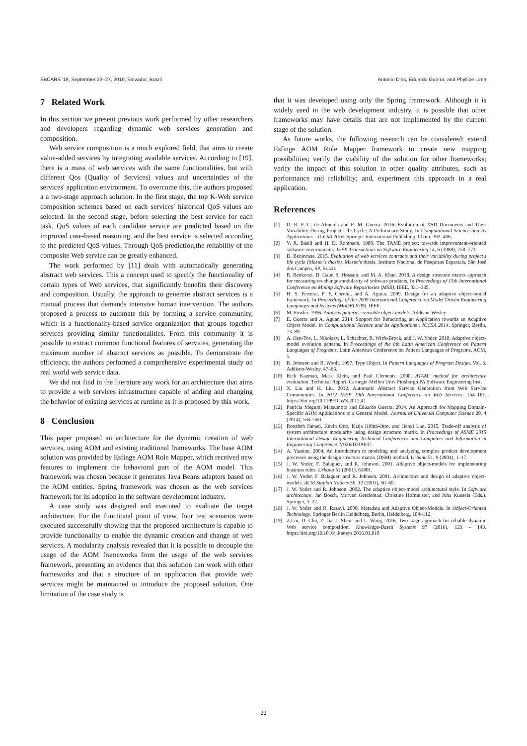SBCARS '19, September 23–27, 2019, Salvador, Brazil Antonio Dias, Eduardo Guerra, and Phyllipe Lima
7 Related Work
In this section we present previous work performed by other researchers and developers regarding dynamic web services generation and composition.
Web service composition is a much explored field, that aims to create value-added services by integrating available services. According to [19], there is a mass of web services with the same functionalities, but with different Qos (Quality of Services) values and uncertainties of the services' application environment. To overcome this, the authors proposed a a two-stage approach solution. In the first stage, the top K-Web service composition schemes based on each services' historical QoS values are selected. In the second stage, before selecting the best service for each task, QoS values of each candidate service are predicted based on the improved case-based reasoning, and the best service is selected according to the predicted QoS values. Through QoS prediction,the reliability of the composite Web service can be greatly enhanced.
The work performed by [11] deals with automatically generating abstract web services. This a concept used to specify the functionality of certain types of Web services, that significantly benefits their discovery and composition. Usually, the approach to generate abstract services is a manual process that demands intensive human intervention. The authors proposed a process to automate this by forming a service community, which is a functionality-based service organization that groups together services providing similar functionalities. From this community it is possible to extract common functional features of services, generating the maximum number of abstract services as possible. To demonstrate the efficiency, the authors performed a comprehensive experimental study on real world web service data.
We did not find in the literature any work for an architecture that aims to provide a web services infrastructure capable of adding and changing the behavior of existing services at runtime as it is proposed by this work.
8 Conclusion
This paper proposed an architecture for the dynamic creation of web services, using AOM and existing traditional frameworks. The base AOM solution was provided by Esfinge AOM Role Mapper, which received new features to implement the behavioral part of the AOM model. This framework was chosen because it generates Java Beans adapters based on the AOM entities. Spring framework was chosen as the web services framework for its adoption in the software development industry.
A case study was designed and executed to evaluate the target architecture. For the functional point of view, four test scenarios were executed successfully showing that the proposed architecture is capable to provide functionality to enable the dynamic creation and change of web services. A modularity analysis revealed that it is possible to decouple the usage of the AOM frameworks from the usage of the web services framework, presenting an evidence that this solution can work with other frameworks and that a structure of an application that provide web services might be maintained to introduce the proposed solution. One limitation of the case study is
that it was developed using only the Spring framework. Although it is widely used in the web development industry, it is possible that other frameworks may have details that are not implemented by the current stage of the solution.
As future works, the following research can be considered: extend Esfinge AOM Role Mapper framework to create new mapping possibilities; verify the viability of the solution for other frameworks; verify the impact of this solution in other quality attributes, such as performance and reliability; and, experiment this approach in a real application.
References
[1] D. B. F. C. de Almeida and E. M. Guerra. 2016. Evolution of XSD Documents and Their Variability During Project Life Cycle: A Preliminary Study. In Computational Science and Its Applications – ICCSA 2016. Springer International Publishing, Cham, 392–406.
[2] V. R. Basili and H. D. Rombach. 1988. The TAME project: towards improvement-oriented software environments. IEEE Transactions on Software Engineering 14, 6 (1988), 758–773.
[3] D. Benincasa. 2015. Evaluation of web services contracts and their variability during project's life cycle (Master's thesis). Master's thesis. Instituto Nacional de Pesquisas Espaciais, São José dos Campos, SP, Brazil.
[4] R. Benkoczi, D. Gaur, S. Hossain, and M. A. Khan. 2018. A design structure matrix approach for measuring co-change-modularity of software products. In Proceedings of 15th International Conference on Mining Software Repositories (MSR). IEEE, 331–335.
[5] H. S. Ferreira, F. F. Correia, and A. Aguiar. 2009. Design for an adaptive object-model framework. In Proceedings of the 2009 International Conference on Model Driven Engineering Languages and Systems (MoDELS'09). IEEE.
[6] M. Fowler. 1996. Analysis patterns: reusable object models. Addison-Wesley.
[7] E. Guerra and A. Aguar. 2014. Support for Refactoring an Application towards an Adaptive Object Model. In Computational Science and Its Applications : ICCSA 2014. Springer, Berlin, 73–89.
[8] A. Hen-Tov, L. Nikolaev, L. Schachter, R. Wirfs-Brock, and J. W. Yoder. 2010. Adaptive object-model evolution patterns. In Proceedings of the 8th Latin American Conference on Pattern Languages of Programs. Latin American Conference on Pattern Languages of Programs, ACM, 5.
[9] R. Johnson and B. Woolf. 1997. Type Object. In Pattern Languages of Program Design. Vol. 3. Addison-Wesley, 47–65.
[10] Rick Kazman, Mark Klein, and Paul Clements. 2000. ATAM: method for architecture evaluation. Technical Report. Carnegie-Mellon Univ Pittsburgh PA Software Engineering Inst.
[11] X. Liu and H. Liu. 2012. Automatic Abstract Service Generation from Web Service Communities. In 2012 IEEE 19th International Conference on Web Services. 154–161. https://doi.org/10.1109/ICWS.2012.41
[12] Patricia Megumi Matsumoto and Eduardo Guerra. 2014. An Approach for Mapping Domain-Specific AOM Applications to a General Model. Journal of Universal Computer Science 20, 4 (2014), 534–560.
[13] Roozbeh Sanaei, Kevin Otto, Katja Hölttä-Otto, and Jianxi Luo. 2015. Trade-off analysis of system architecture modularity using design structure matrix. In Proceedings of ASME 2015 International Design Engineering Technical Conferences and Computers and Information in Engineering Conference. V02BT03A037.
[14] A. Yassine. 2004. An introduction to modeling and analyzing complex product development processes using the design structure matrix (DSM) method. Urbana 51, 9 (2004), 1–17.
[15] J. W. Yoder, F. Balaguer, and R. Johnson. 2001. Adaptive object-models for implementing business rules. Urbana 51 (2001), 61801.
[16] J. W. Yoder, F. Balaguer, and R. Johnson. 2001. Architecture and design of adaptive object-models. ACM Sigplan Notices 36, 12 (2001), 50–60.
[17] J. W. Yoder and R. Johnson. 2002. The adaptive object-model architectural style. In Software architecture, Jan Bosch, Morven Gentleman, Christine Hofmeister, and Juha Kuusela (Eds.). Springer, 3–27.
[18] J. W. Yoder and R. Razavi. 2000. Metadata and Adaptive Object-Models. In Object-Oriented Technology. Springer Berlin Heidelberg, Berlin, Heidelberg, 104–112.
[19] Z.Liu, D. Chu, Z. Jia, J. Shen, and L. Wang. 2016. Two-stage approach for reliable dynamic Web service composition. Knowledge-Based Systems 97 (2016), 123 – 143. https://doi.org/10.1016/j.knosys.2016.01.010
22